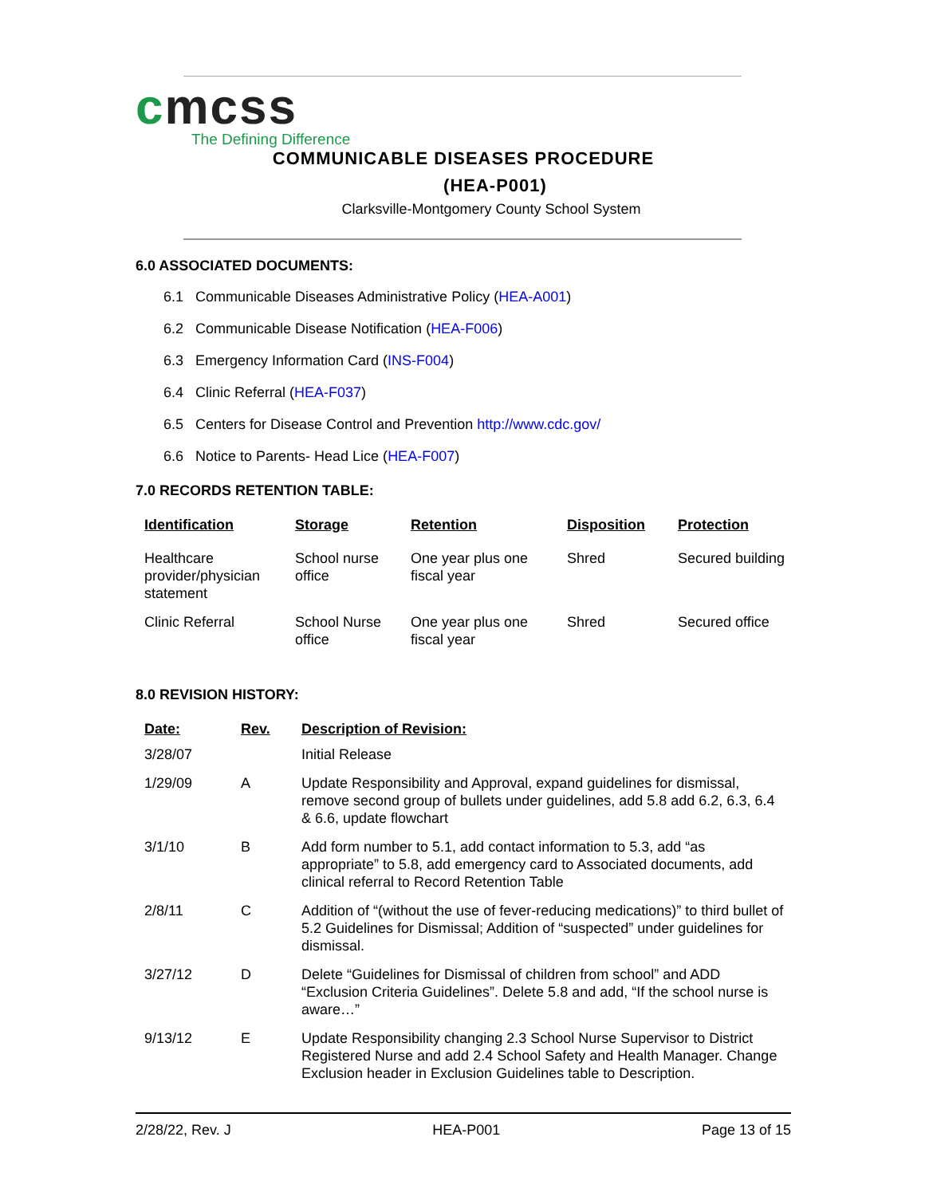cmcss
The Defining Difference
COMMUNICABLE DISEASES PROCEDURE
(HEA-P001)
Clarksville-Montgomery County School System
6.0 ASSOCIATED DOCUMENTS:
6.1 Communicable Diseases Administrative Policy (HEA-A001)
6.2 Communicable Disease Notification (HEA-F006)
6.3 Emergency Information Card (INS-F004)
6.4 Clinic Referral (HEA-F037)
6.5 Centers for Disease Control and Prevention http://www.cdc.gov/
6.6 Notice to Parents- Head Lice (HEA-F007)
7.0 RECORDS RETENTION TABLE:
| Identification | Storage | Retention | Disposition | Protection |
| --- | --- | --- | --- | --- |
| Healthcare provider/physician statement | School nurse office | One year plus one fiscal year | Shred | Secured building |
| Clinic Referral | School Nurse office | One year plus one fiscal year | Shred | Secured office |
8.0 REVISION HISTORY:
| Date: | Rev. | Description of Revision: |
| --- | --- | --- |
| 3/28/07 | | Initial Release |
| 1/29/09 | A | Update Responsibility and Approval, expand guidelines for dismissal, remove second group of bullets under guidelines, add 5.8 add 6.2, 6.3, 6.4 & 6.6, update flowchart |
| 3/1/10 | B | Add form number to 5.1, add contact information to 5.3, add “as appropriate” to 5.8, add emergency card to Associated documents, add clinical referral to Record Retention Table |
| 2/8/11 | C | Addition of “(without the use of fever-reducing medications)” to third bullet of 5.2 Guidelines for Dismissal; Addition of “suspected” under guidelines for dismissal. |
| 3/27/12 | D | Delete “Guidelines for Dismissal of children from school” and ADD “Exclusion Criteria Guidelines”. Delete 5.8 and add, “If the school nurse is aware…” |
| 9/13/12 | E | Update Responsibility changing 2.3 School Nurse Supervisor to District Registered Nurse and add 2.4 School Safety and Health Manager. Change Exclusion header in Exclusion Guidelines table to Description. |
2/28/22, Rev. J HEA-P001 Page 13 of 15